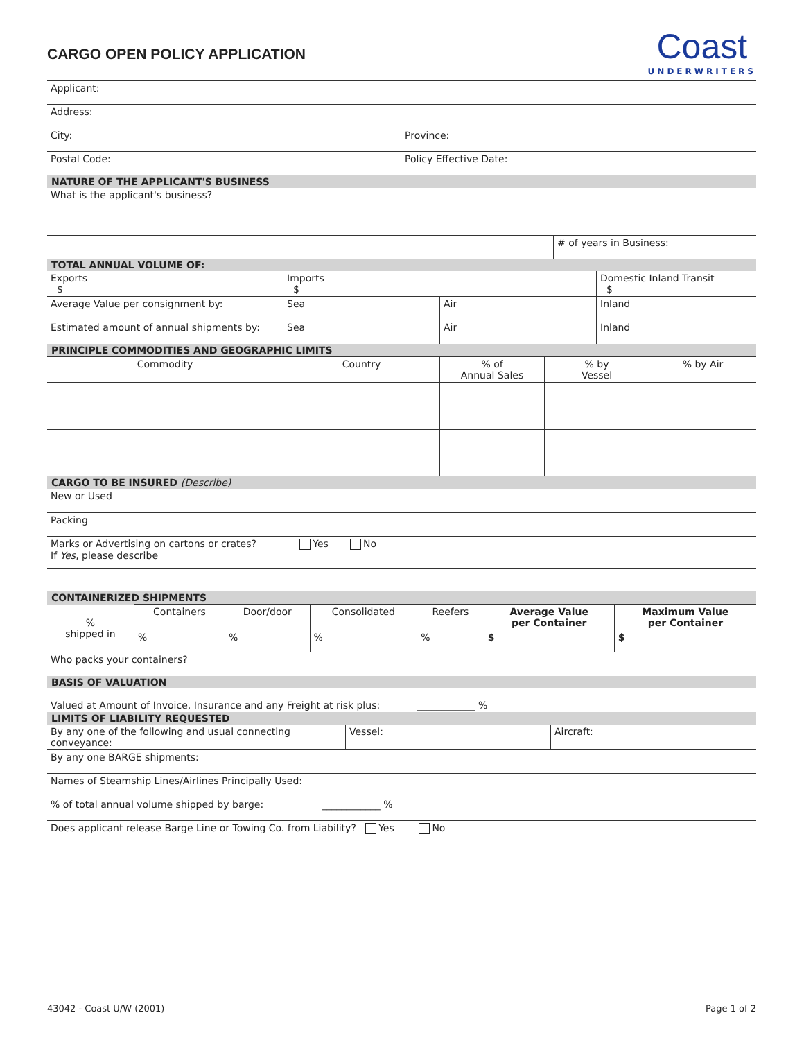CARGO OPEN POLICY APPLICATION
Coast
UNDERWRITERS
| Applicant: | |
| Address: | |
| City: | Province: |
| Postal Code: | Policy Effective Date: |
| NATURE OF THE APPLICANT'S BUSINESS | |
| What is the applicant's business? | |
| | # of years in Business: |
| TOTAL ANNUAL VOLUME OF: | |
| Exports $ | Imports $ | | Domestic Inland Transit $ |
| Average Value per consignment by: | Sea | Air | Inland |
| Estimated amount of annual shipments by: | Sea | Air | Inland |
| PRINCIPLE COMMODITIES AND GEOGRAPHIC LIMITS | | | | |
| Commodity | Country | % of Annual Sales | % by Vessel | % by Air |
| CARGO TO BE INSURED (Describe) | | | | |
| New or Used | | | | |
| Packing | | | | |
| Marks or Advertising on cartons or crates? Yes No If Yes , please describe | | | | |
| CONTAINERIZED SHIPMENTS | | | | | | |
| % shipped in | Containers | Door/door | Consolidated | Reefers | Average Value per Container | Maximum Value per Container |
| | % | % | % | % | $ | $ |
| Who packs your containers? | | | | | | |
| BASIS OF VALUATION | | | | | | |
| Valued at Amount of Invoice, Insurance and any Freight at risk plus: ____________ % | | | | | | |
| LIMITS OF LIABILITY REQUESTED | | | | | | |
| By any one of the following and usual connecting conveyance: | Vessel: | Aircraft: |
| By any one BARGE shipments: | | |
| Names of Steamship Lines/Airlines Principally Used: | | |
| % of total annual volume shipped by barge: ____________ % | | |
| Does applicant release Barge Line or Towing Co. from Liability? Yes No | | |
43042 - Coast U/W (2001) Page 1 of 2